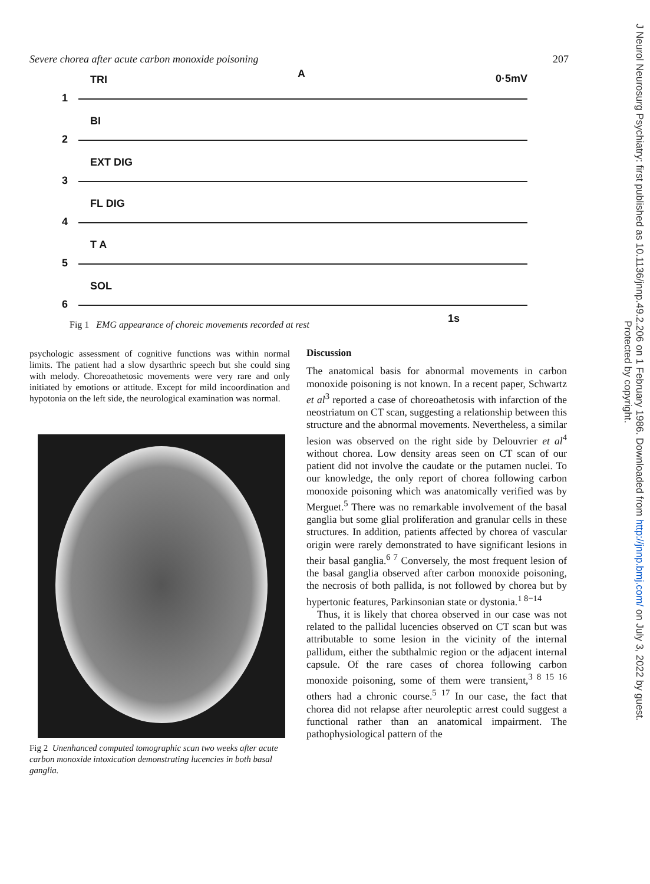Severe chorea after acute carbon monoxide poisoning 207
TRI A 0·5mV
1
BI
2
EXT DIG
3
FL DIG
4
T A
5
SOL
6
Fig 1 EMG appearance of choreic movements recorded at rest
1s
psychologic assessment of cognitive functions was within normal limits. The patient had a slow dysarthric speech but she could sing with melody. Choreoathetosic movements were very rare and only initiated by emotions or attitude. Except for mild incoordination and hypotonia on the left side, the neurological examination was normal.
Fig 2 Unenhanced computed tomographic scan two weeks after acute carbon monoxide intoxication demonstrating lucencies in both basal ganglia.
Discussion
The anatomical basis for abnormal movements in carbon monoxide poisoning is not known. In a recent paper, Schwartz et al<sup>3</sup> reported a case of choreoathetosis with infarction of the neostriatum on CT scan, suggesting a relationship between this structure and the abnormal movements. Nevertheless, a similar lesion was observed on the right side by Delouvrier et al<sup>4</sup> without chorea. Low density areas seen on CT scan of our patient did not involve the caudate or the putamen nuclei. To our knowledge, the only report of chorea following carbon monoxide poisoning which was anatomically verified was by Merguet.<sup>5</sup> There was no remarkable involvement of the basal ganglia but some glial proliferation and granular cells in these structures. In addition, patients affected by chorea of vascular origin were rarely demonstrated to have significant lesions in their basal ganglia.<sup>6 7</sup> Conversely, the most frequent lesion of the basal ganglia observed after carbon monoxide poisoning, the necrosis of both pallida, is not followed by chorea but by hypertonic features, Parkinsonian state or dystonia.<sup>1 8−14</sup>
Thus, it is likely that chorea observed in our case was not related to the pallidal lucencies observed on CT scan but was attributable to some lesion in the vicinity of the internal pallidum, either the subthalmic region or the adjacent internal capsule. Of the rare cases of chorea following carbon monoxide poisoning, some of them were transient,<sup>3 8 15 16</sup> others had a chronic course.<sup>5 17</sup> In our case, the fact that chorea did not relapse after neuroleptic arrest could suggest a functional rather than an anatomical impairment. The pathophysiological pattern of the
J Neurol Neurosurg Psychiatry: first published as 10.1136/jnnp.49.2.206 on 1 February 1986. Downloaded from http://jnnp.bmj.com/ on July 3, 2022 by guest.
Protected by copyright.